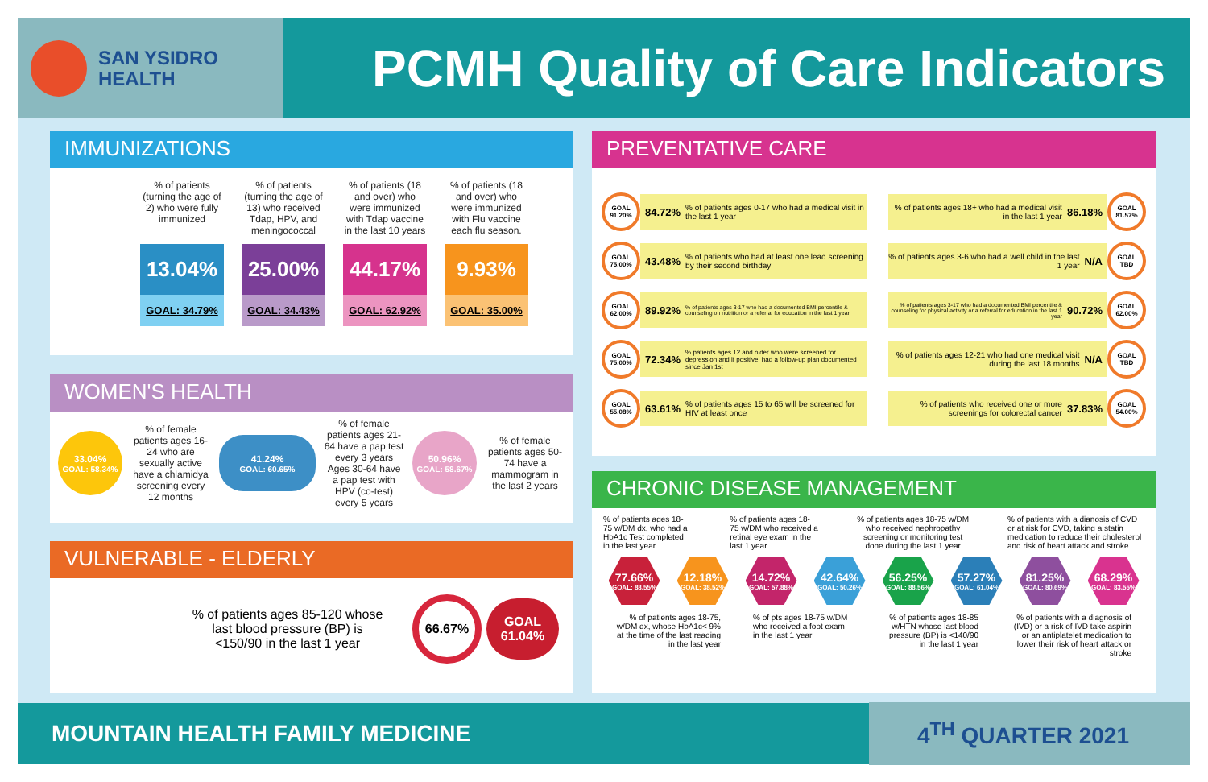SAN YSIDRO
HEALTH
PCMH Quality of Care Indicators
IMMUNIZATIONS
% of patients (turning the age of 2) who were fully immunized
13.04%
GOAL: 34.79%
% of patients (turning the age of 13) who received Tdap, HPV, and meningococcal
25.00%
GOAL: 34.43%
% of patients (18 and over) who were immunized with Tdap vaccine in the last 10 years
44.17%
GOAL: 62.92%
% of patients (18 and over) who were immunized with Flu vaccine each flu season.
9.93%
GOAL: 35.00%
WOMEN'S HEALTH
33.04%
GOAL: 58.34%
% of female patients ages 16-24 who are sexually active have a chlamidya screening every 12 months
41.24%
GOAL: 60.65%
% of female patients ages 21-64 have a pap test every 3 years Ages 30-64 have a pap test with HPV (co-test) every 5 years
50.96%
GOAL: 58.67%
% of female patients ages 50-74 have a mammogram in the last 2 years
VULNERABLE - ELDERLY
% of patients ages 85-120 whose last blood pressure (BP) is <150/90 in the last 1 year
66.67%
GOAL
61.04%
PREVENTATIVE CARE
GOAL 91.20%
84.72%% of patients ages 0-17 who had a medical visit in the last 1 year
GOAL 75.00%
43.48%% of patients who had at least one lead screening by their second birthday
GOAL 62.00%
89.92%% of patients ages 3-17 who had a documented BMI percentile & counseling on nutrition or a referral for education in the last 1 year
GOAL 75.00%
72.34%% patients ages 12 and older who were screened for depression and if positive, had a follow-up plan documented since Jan 1st
GOAL 55.08%
63.61%% of patients ages 15 to 65 will be screened for HIV at least once
% of patients ages 18+ who had a medical visit in the last 1 year 86.18%
GOAL 81.57%
% of patients ages 3-6 who had a well child in the last 1 year N/A
GOAL TBD
% of patients ages 3-17 who had a documented BMI percentile & counseling for physical activity or a referral for education in the last 1 year 90.72%
GOAL 62.00%
% of patients ages 12-21 who had one medical visit during the last 18 months N/A
GOAL TBD
% of patients who received one or more screenings for colorectal cancer 37.83%
GOAL 54.00%
CHRONIC DISEASE MANAGEMENT
% of patients ages 18-75 w/DM dx, who had a HbA1c Test completed in the last year
% of patients ages 18-75 w/DM who received a retinal eye exam in the last 1 year
% of patients ages 18-75 w/DM who received nephropathy screening or monitoring test done during the last 1 year
% of patients with a dianosis of CVD or at risk for CVD, taking a statin medication to reduce their cholesterol and risk of heart attack and stroke
77.66%
GOAL: 88.55%
12.18%
GOAL: 38.52%
14.72%
GOAL: 57.88%
42.64%
GOAL: 50.26%
56.25%
GOAL: 88.56%
57.27%
GOAL: 61.04%
81.25%
GOAL: 80.69%
68.29%
GOAL: 83.55%
% of patients ages 18-75, w/DM dx, whose HbA1c< 9% at the time of the last reading in the last year
% of pts ages 18-75 w/DM who received a foot exam in the last 1 year
% of patients ages 18-85 w/HTN whose last blood pressure (BP) is <140/90 in the last 1 year
% of patients with a diagnosis of (IVD) or a risk of IVD take aspirin or an antiplatelet medication to lower their risk of heart attack or stroke
MOUNTAIN HEALTH FAMILY MEDICINE 4<sup>TH</sup> QUARTER 2021